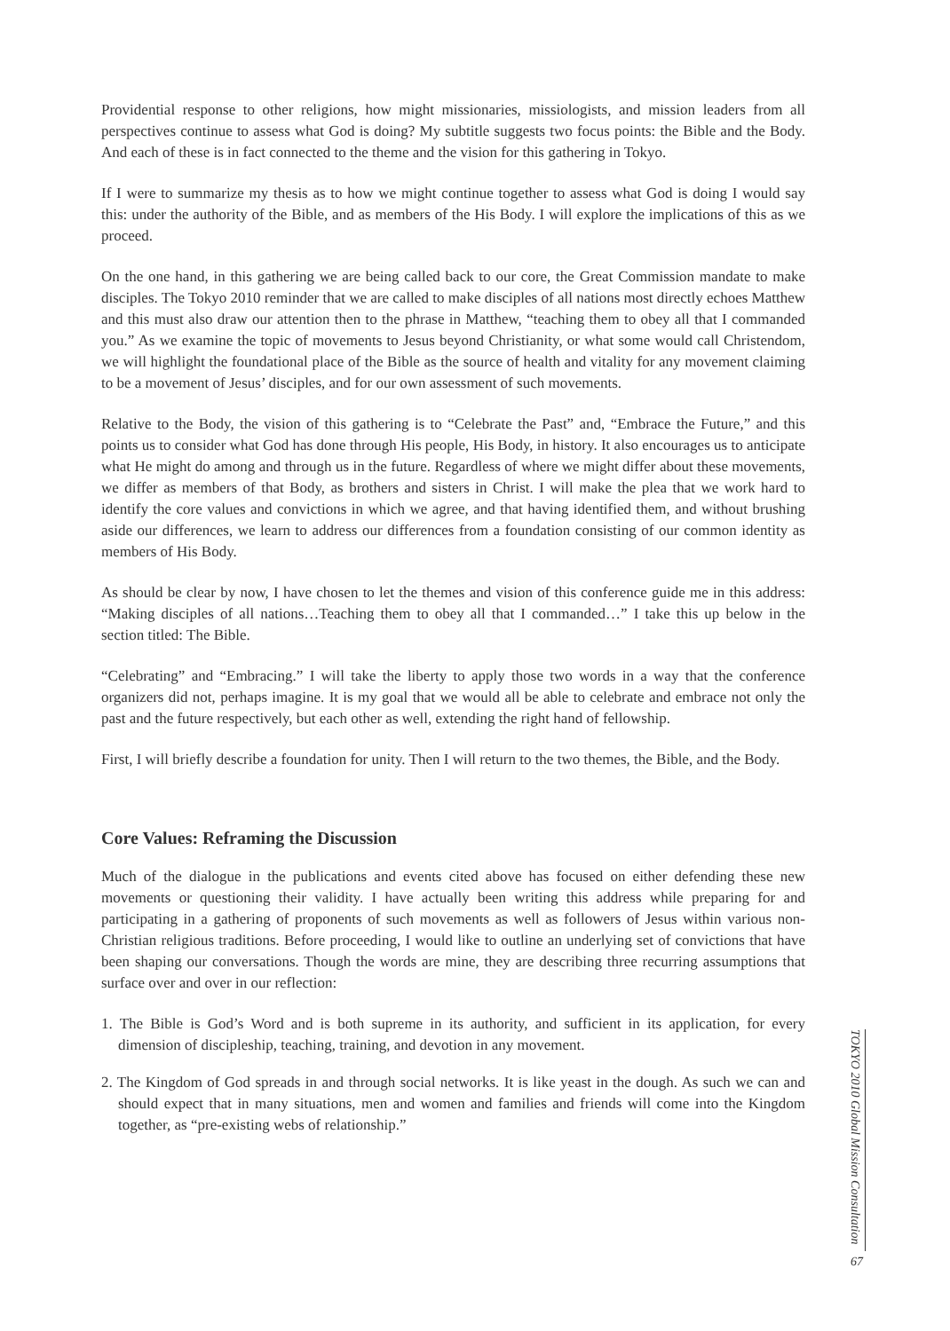Providential response to other religions, how might missionaries, missiologists, and mission leaders from all perspectives continue to assess what God is doing? My subtitle suggests two focus points: the Bible and the Body. And each of these is in fact connected to the theme and the vision for this gathering in Tokyo.
If I were to summarize my thesis as to how we might continue together to assess what God is doing I would say this: under the authority of the Bible, and as members of the His Body. I will explore the implications of this as we proceed.
On the one hand, in this gathering we are being called back to our core, the Great Commission mandate to make disciples. The Tokyo 2010 reminder that we are called to make disciples of all nations most directly echoes Matthew and this must also draw our attention then to the phrase in Matthew, “teaching them to obey all that I commanded you.” As we examine the topic of movements to Jesus beyond Christianity, or what some would call Christendom, we will highlight the foundational place of the Bible as the source of health and vitality for any movement claiming to be a movement of Jesus’ disciples, and for our own assessment of such movements.
Relative to the Body, the vision of this gathering is to “Celebrate the Past” and, “Embrace the Future,” and this points us to consider what God has done through His people, His Body, in history. It also encourages us to anticipate what He might do among and through us in the future. Regardless of where we might differ about these movements, we differ as members of that Body, as brothers and sisters in Christ. I will make the plea that we work hard to identify the core values and convictions in which we agree, and that having identified them, and without brushing aside our differences, we learn to address our differences from a foundation consisting of our common identity as members of His Body.
As should be clear by now, I have chosen to let the themes and vision of this conference guide me in this address: “Making disciples of all nations…Teaching them to obey all that I commanded…” I take this up below in the section titled: The Bible.
“Celebrating” and “Embracing.” I will take the liberty to apply those two words in a way that the conference organizers did not, perhaps imagine. It is my goal that we would all be able to celebrate and embrace not only the past and the future respectively, but each other as well, extending the right hand of fellowship.
First, I will briefly describe a foundation for unity. Then I will return to the two themes, the Bible, and the Body.
Core Values: Reframing the Discussion
Much of the dialogue in the publications and events cited above has focused on either defending these new movements or questioning their validity. I have actually been writing this address while preparing for and participating in a gathering of proponents of such movements as well as followers of Jesus within various non-Christian religious traditions. Before proceeding, I would like to outline an underlying set of convictions that have been shaping our conversations. Though the words are mine, they are describing three recurring assumptions that surface over and over in our reflection:
1. The Bible is God’s Word and is both supreme in its authority, and sufficient in its application, for every dimension of discipleship, teaching, training, and devotion in any movement.
2. The Kingdom of God spreads in and through social networks. It is like yeast in the dough. As such we can and should expect that in many situations, men and women and families and friends will come into the Kingdom together, as “pre-existing webs of relationship.”
TOKYO 2010 Global Mission Consultation
67